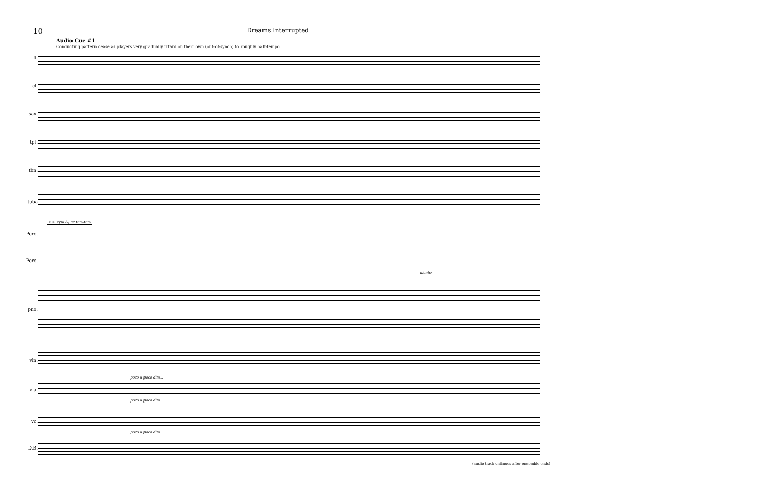10 Dreams Interrupted
Audio Cue #1
Conducting pattern cease as players very gradually ritard on their own (out-of-synch) to roughly half-tempo.
fl.
cl.
sax.
tpt.
tbn.
tuba
sus. cym &/ or tam-tam
Perc.
Perc.
niente
pno.
vln.
poco a poco dim...
vla.
poco a poco dim...
vc.
poco a poco dim...
D.B.
(audio track ontinues after ensemble ends)